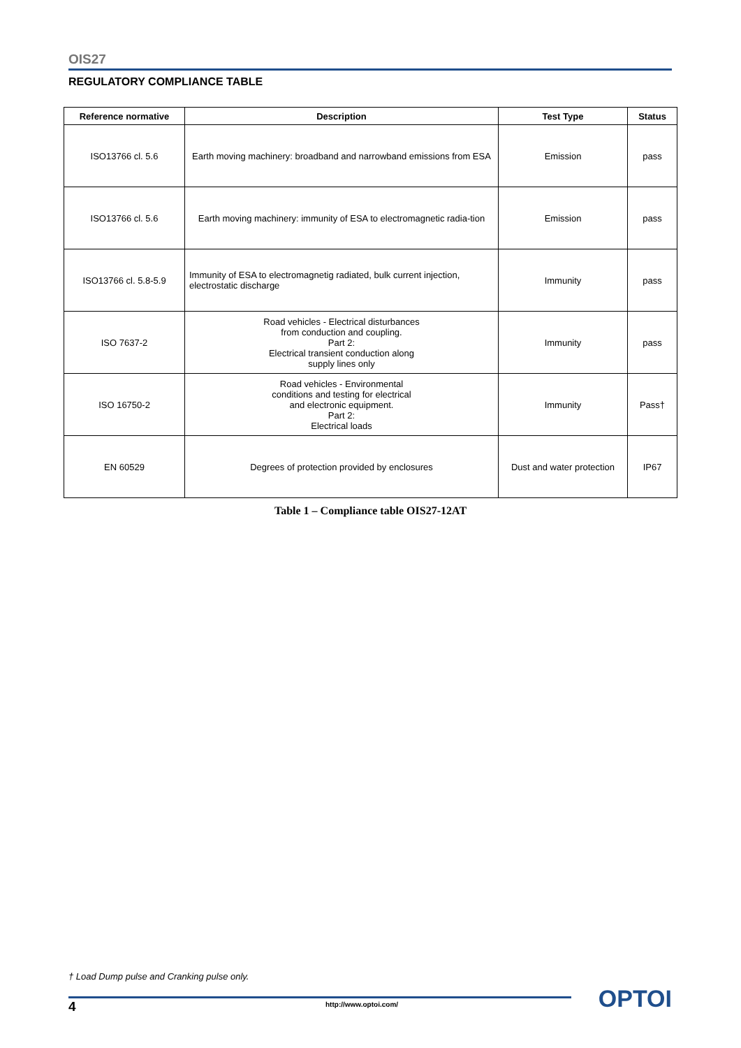OIS27
REGULATORY COMPLIANCE TABLE
| Reference normative | Description | Test Type | Status |
| --- | --- | --- | --- |
| ISO13766 cl. 5.6 | Earth moving machinery: broadband and narrowband emissions from ESA | Emission | pass |
| ISO13766 cl. 5.6 | Earth moving machinery: immunity of ESA to electromagnetic radia-tion | Emission | pass |
| ISO13766 cl. 5.8-5.9 | Immunity of ESA to electromagnetig radiated, bulk current injection, electrostatic discharge | Immunity | pass |
| ISO 7637-2 | Road vehicles - Electrical disturbances from conduction and coupling. Part 2: Electrical transient conduction along supply lines only | Immunity | pass |
| ISO 16750-2 | Road vehicles - Environmental conditions and testing for electrical and electronic equipment. Part 2: Electrical loads | Immunity | Pass† |
| EN 60529 | Degrees of protection provided by enclosures | Dust and water protection | IP67 |
Table 1 – Compliance table OIS27-12AT
† Load Dump pulse and Cranking pulse only.
4 http://www.optoi.com/ OPTOI